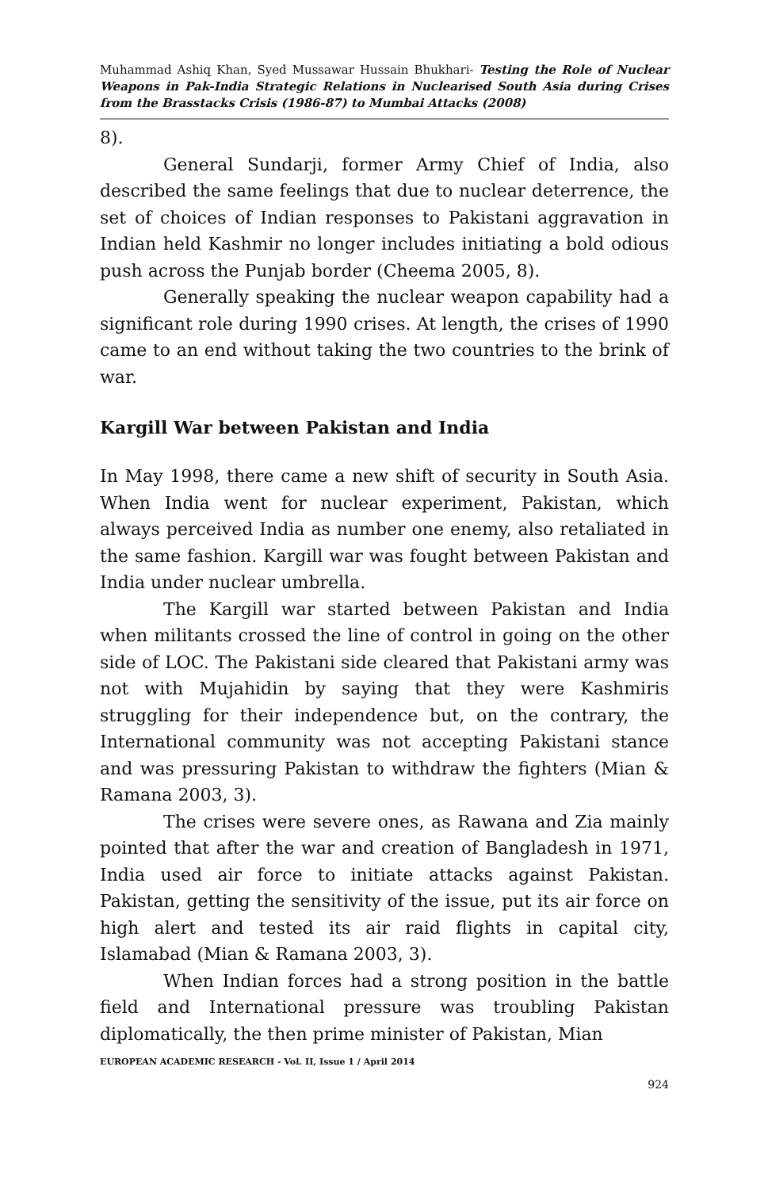Muhammad Ashiq Khan, Syed Mussawar Hussain Bhukhari- Testing the Role of Nuclear Weapons in Pak-India Strategic Relations in Nuclearised South Asia during Crises from the Brasstacks Crisis (1986-87) to Mumbai Attacks (2008)
8).
General Sundarji, former Army Chief of India, also described the same feelings that due to nuclear deterrence, the set of choices of Indian responses to Pakistani aggravation in Indian held Kashmir no longer includes initiating a bold odious push across the Punjab border (Cheema 2005, 8).
Generally speaking the nuclear weapon capability had a significant role during 1990 crises. At length, the crises of 1990 came to an end without taking the two countries to the brink of war.
Kargill War between Pakistan and India
In May 1998, there came a new shift of security in South Asia. When India went for nuclear experiment, Pakistan, which always perceived India as number one enemy, also retaliated in the same fashion. Kargill war was fought between Pakistan and India under nuclear umbrella.
The Kargill war started between Pakistan and India when militants crossed the line of control in going on the other side of LOC. The Pakistani side cleared that Pakistani army was not with Mujahidin by saying that they were Kashmiris struggling for their independence but, on the contrary, the International community was not accepting Pakistani stance and was pressuring Pakistan to withdraw the fighters (Mian & Ramana 2003, 3).
The crises were severe ones, as Rawana and Zia mainly pointed that after the war and creation of Bangladesh in 1971, India used air force to initiate attacks against Pakistan. Pakistan, getting the sensitivity of the issue, put its air force on high alert and tested its air raid flights in capital city, Islamabad (Mian & Ramana 2003, 3).
When Indian forces had a strong position in the battle field and International pressure was troubling Pakistan diplomatically, the then prime minister of Pakistan, Mian
EUROPEAN ACADEMIC RESEARCH - Vol. II, Issue 1 / April 2014
924